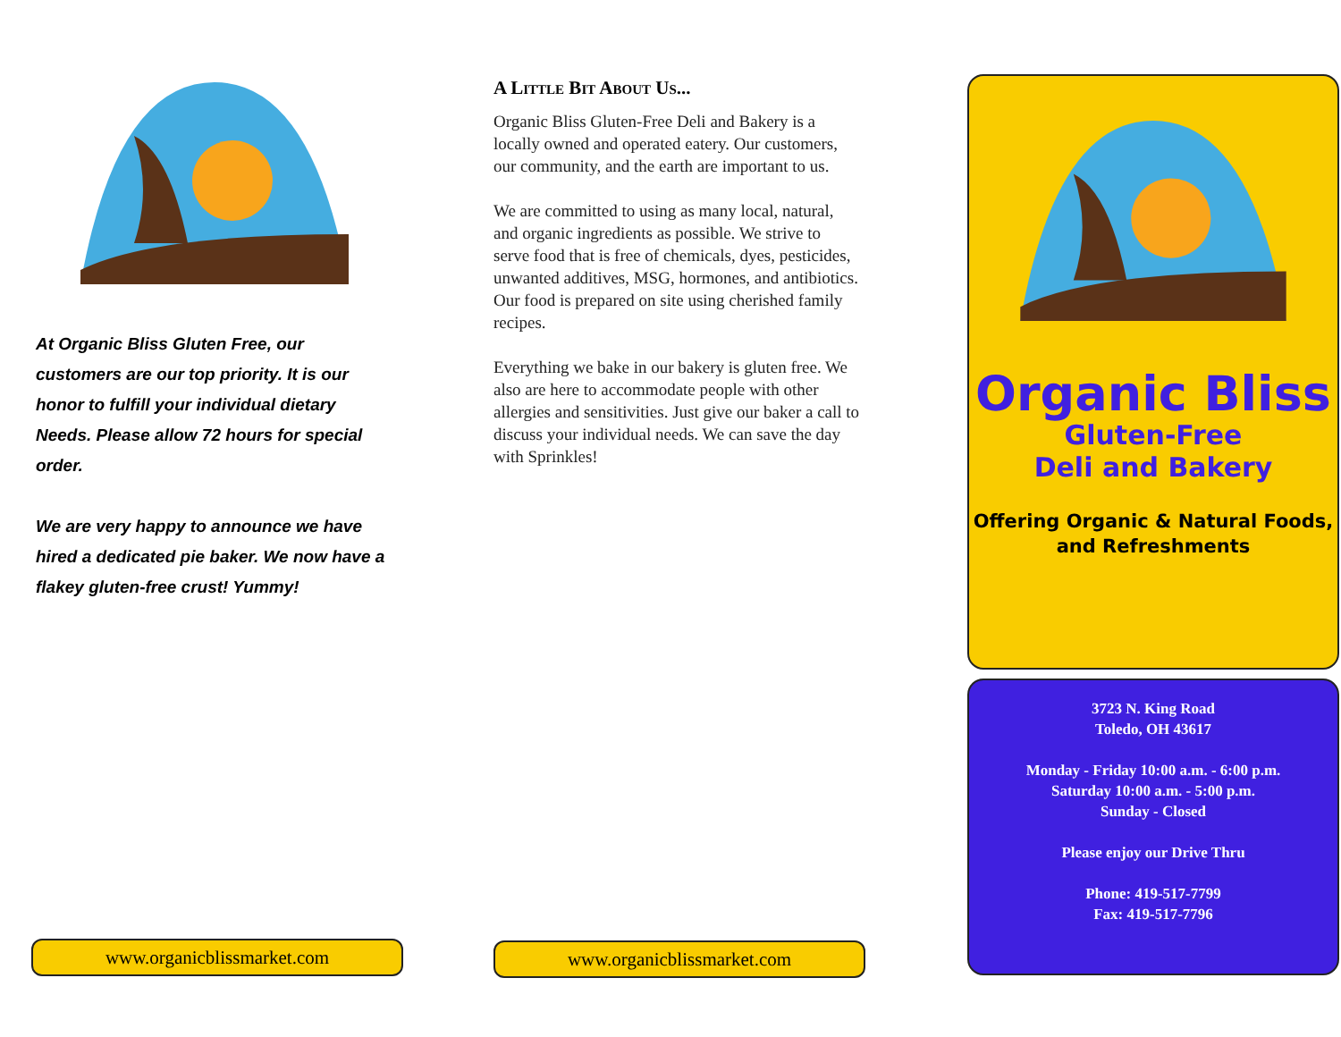At Organic Bliss Gluten Free, our customers are our top priority. It is our honor to fulfill your individual dietary Needs. Please allow 72 hours for special order.
We are very happy to announce we have hired a dedicated pie baker. We now have a flakey gluten-free crust! Yummy!
www.organicblissmarket.com
A Little Bit About Us...
Organic Bliss Gluten-Free Deli and Bakery is a locally owned and operated eatery. Our customers, our community, and the earth are important to us.
We are committed to using as many local, natural, and organic ingredients as possible. We strive to serve food that is free of chemicals, dyes, pesticides, unwanted additives, MSG, hormones, and antibiotics. Our food is prepared on site using cherished family recipes.
Everything we bake in our bakery is gluten free. We also are here to accommodate people with other allergies and sensitivities. Just give our baker a call to discuss your individual needs. We can save the day with Sprinkles!
www.organicblissmarket.com
Organic Bliss
Gluten-Free
Deli and Bakery
Offering Organic & Natural Foods,
and Refreshments
3723 N. King Road
Toledo, OH 43617
Monday - Friday 10:00 a.m. - 6:00 p.m.
Saturday 10:00 a.m. - 5:00 p.m.
Sunday - Closed
Please enjoy our Drive Thru
Phone: 419-517-7799
Fax: 419-517-7796